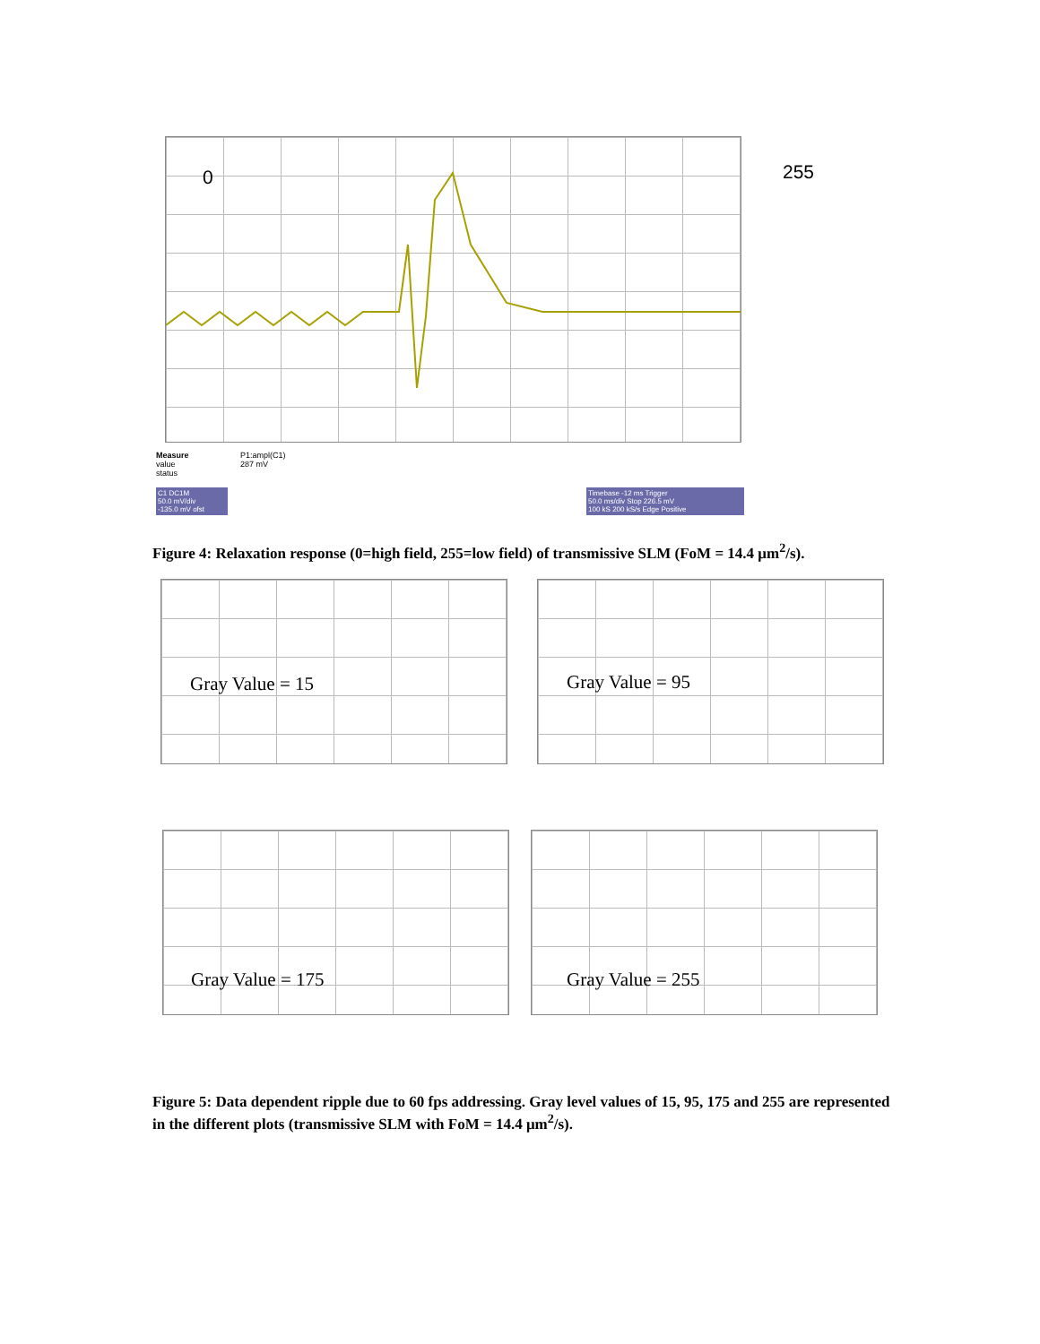0 255
Measure
value
status
P1:ampl(C1)
287 mV
C1 DC1M
50.0 mV/div
-135.0 mV ofst
Timebase -12 ms Trigger
50.0 ms/div Stop 226.5 mV
100 kS 200 kS/s Edge Positive
Figure 4: Relaxation response (0=high field, 255=low field) of transmissive SLM (FoM = 14.4 μm<sup>2</sup>/s).
Gray Value = 15 Gray Value = 95
Gray Value = 175 Gray Value = 255
Figure 5: Data dependent ripple due to 60 fps addressing. Gray level values of 15, 95, 175 and 255 are represented in the different plots (transmissive SLM with FoM = 14.4 μm<sup>2</sup>/s).